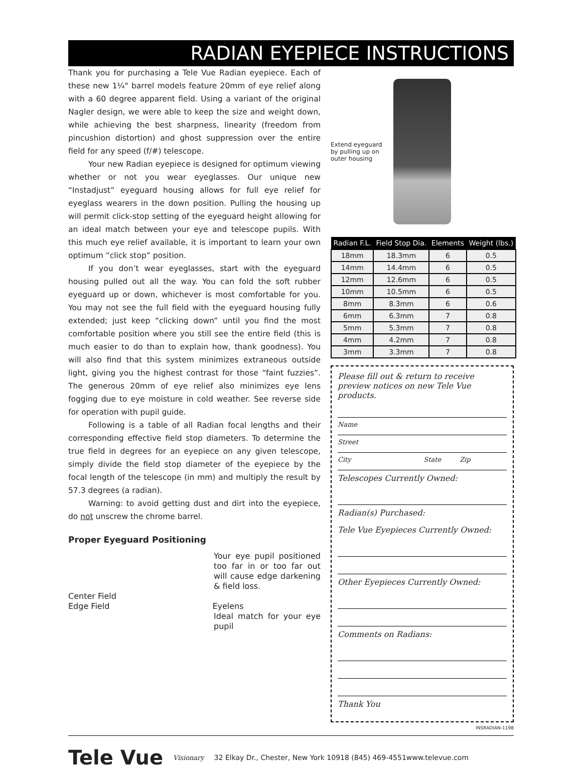RADIAN EYEPIECE INSTRUCTIONS
Thank you for purchasing a Tele Vue Radian eyepiece. Each of these new 1¼" barrel models feature 20mm of eye relief along with a 60 degree apparent field. Using a variant of the original Nagler design, we were able to keep the size and weight down, while achieving the best sharpness, linearity (freedom from pincushion distortion) and ghost suppression over the entire field for any speed (f/#) telescope.
Your new Radian eyepiece is designed for optimum viewing whether or not you wear eyeglasses. Our unique new “Instadjust” eyeguard housing allows for full eye relief for eyeglass wearers in the down position. Pulling the housing up will permit click-stop setting of the eyeguard height allowing for an ideal match between your eye and telescope pupils. With this much eye relief available, it is important to learn your own optimum “click stop” position.
If you don’t wear eyeglasses, start with the eyeguard housing pulled out all the way. You can fold the soft rubber eyeguard up or down, whichever is most comfortable for you. You may not see the full field with the eyeguard housing fully extended; just keep “clicking down” until you find the most comfortable position where you still see the entire field (this is much easier to do than to explain how, thank goodness). You will also find that this system minimizes extraneous outside light, giving you the highest contrast for those “faint fuzzies”. The generous 20mm of eye relief also minimizes eye lens fogging due to eye moisture in cold weather. See reverse side for operation with pupil guide.
Following is a table of all Radian focal lengths and their corresponding effective field stop diameters. To determine the true field in degrees for an eyepiece on any given telescope, simply divide the field stop diameter of the eyepiece by the focal length of the telescope (in mm) and multiply the result by 57.3 degrees (a radian).
Warning: to avoid getting dust and dirt into the eyepiece, do not unscrew the chrome barrel.
Proper Eyeguard Positioning
Your eye pupil positioned too far in or too far out will cause edge darkening & field loss.
Center Field
Edge Field Eyelens
Ideal match for your eye pupil
Extend eyeguard by pulling up on outer housing
| Radian F.L. | Field Stop Dia. | Elements | Weight (lbs.) |
| --- | --- | --- | --- |
| 18mm | 18.3mm | 6 | 0.5 |
| 14mm | 14.4mm | 6 | 0.5 |
| 12mm | 12.6mm | 6 | 0.5 |
| 10mm | 10.5mm | 6 | 0.5 |
| 8mm | 8.3mm | 6 | 0.6 |
| 6mm | 6.3mm | 7 | 0.8 |
| 5mm | 5.3mm | 7 | 0.8 |
| 4mm | 4.2mm | 7 | 0.8 |
| 3mm | 3.3mm | 7 | 0.8 |
Please fill out & return to receive preview notices on new Tele Vue products.
Name
Street
City State Zip
Telescopes Currently Owned:
Radian(s) Purchased:
Tele Vue Eyepieces Currently Owned:
Other Eyepieces Currently Owned:
Comments on Radians:
Thank You
INSRADIAN-1198
Tele Vue Visionary 32 Elkay Dr., Chester, New York 10918 (845) 469-4551www.televue.com